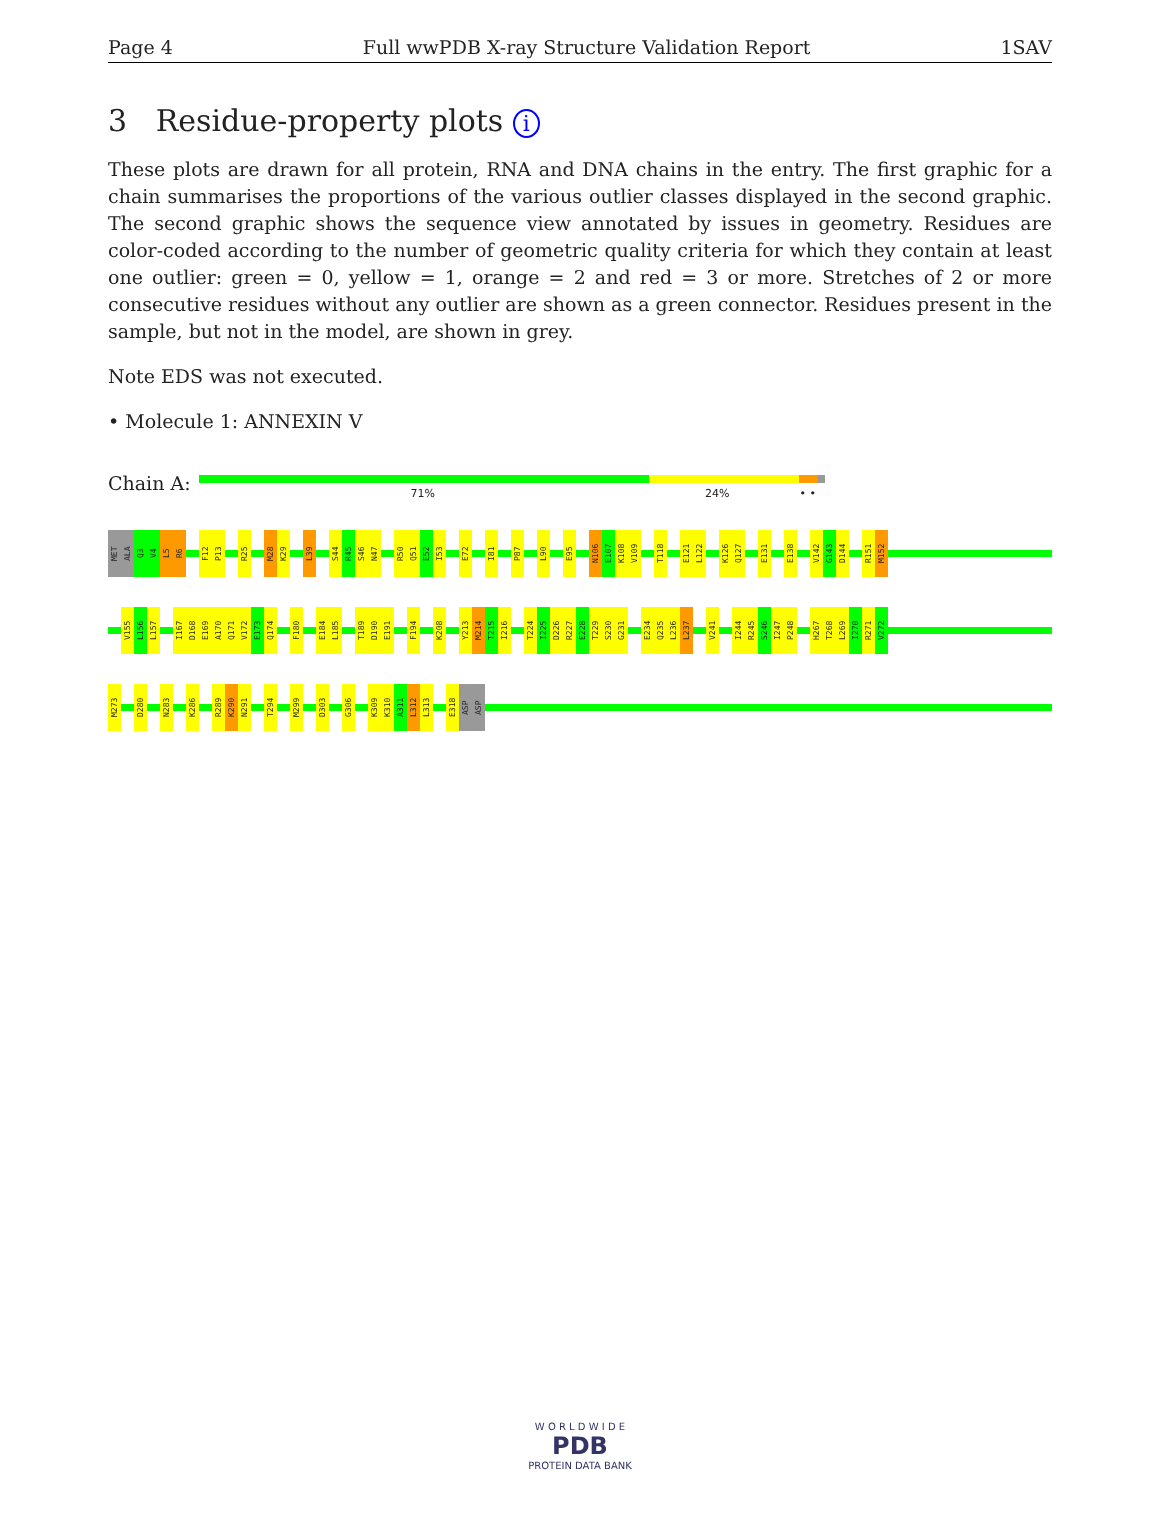Page 4 Full wwPDB X-ray Structure Validation Report 1SAV
3 Residue-property plots i
These plots are drawn for all protein, RNA and DNA chains in the entry. The first graphic for a chain summarises the proportions of the various outlier classes displayed in the second graphic. The second graphic shows the sequence view annotated by issues in geometry. Residues are color-coded according to the number of geometric quality criteria for which they contain at least one outlier: green = 0, yellow = 1, orange = 2 and red = 3 or more. Stretches of 2 or more consecutive residues without any outlier are shown as a green connector. Residues present in the sample, but not in the model, are shown in grey.
Note EDS was not executed.
• Molecule 1: ANNEXIN V
Chain A:
71% 24% • •
MET ALA Q3 V4 L5 R6 F12 P13 R25 M28 K29 L39 S44 R45 S46 N47 R50 Q51 E52 I53 E72 I81 P87 L90 E95 N106 E107 K108 V109 T118 E121 L122 K126 Q127 E131 E138 V142 G143 D144 R151 M152
V155 L156 L157 I167 D168 E169 A170 Q171 V172 E173 Q174 F180 E184 L185 T189 D190 E191 F194 K208 Y213 M214 T215 I216 T224 I225 D226 R227 E228 T229 S230 G231 E234 Q235 L236 L237 V241 I244 R245 S246 I247 P248 H267 T268 L269 I270 R271 V272
M273 D280 N283 K286 R289 K290 N291 T294 M299 D303 G306 K309 K310 A311 L312 L313 E318 ASP ASP
W O R L D W I D E
PDB
PROTEIN DATA BANK